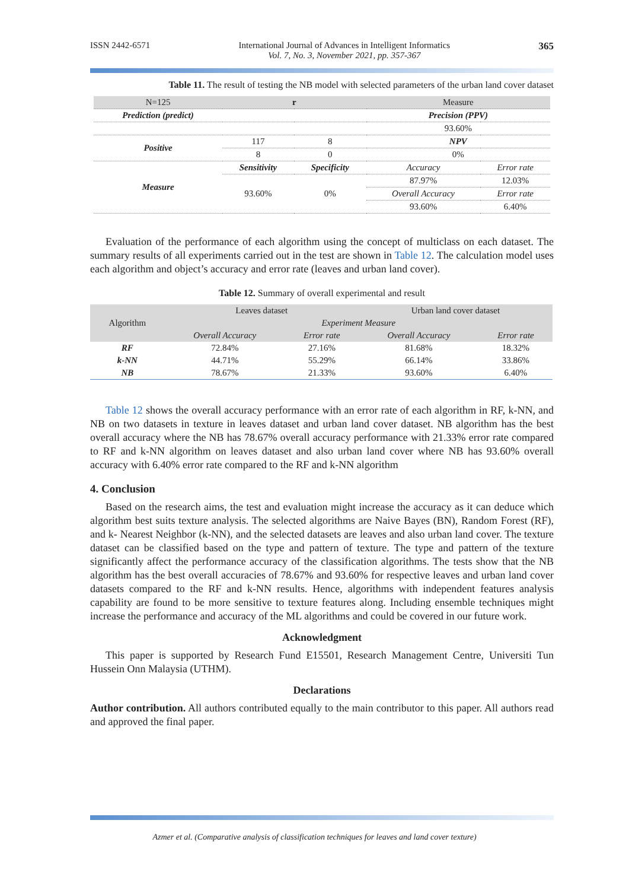ISSN 2442-6571 International Journal of Advances in Intelligent Informatics
Vol. 7, No. 3, November 2021, pp. 357-367 365
Table 11. The result of testing the NB model with selected parameters of the urban land cover dataset
| N=125 | r | | Measure | |
| Prediction (predict) | | | Precision (PPV) | |
| | | | 93.60% | |
| Positive | 117 | 8 | NPV | |
| | 8 | 0 | 0% | |
| Measure | Sensitivity | Specificity | Accuracy | Error rate |
| | 93.60% | 0% | 87.97% | 12.03% |
| | | | Overall Accuracy | Error rate |
| | | | 93.60% | 6.40% |
Evaluation of the performance of each algorithm using the concept of multiclass on each dataset. The summary results of all experiments carried out in the test are shown in Table 12. The calculation model uses each algorithm and object’s accuracy and error rate (leaves and urban land cover).
Table 12. Summary of overall experimental and result
| Algorithm | Leaves dataset | | Urban land cover dataset | |
| --- | --- | --- | --- | --- |
| | Experiment Measure | | | |
| | Overall Accuracy | Error rate | Overall Accuracy | Error rate |
| RF | 72.84% | 27.16% | 81.68% | 18.32% |
| k-NN | 44.71% | 55.29% | 66.14% | 33.86% |
| NB | 78.67% | 21.33% | 93.60% | 6.40% |
Table 12 shows the overall accuracy performance with an error rate of each algorithm in RF, k-NN, and NB on two datasets in texture in leaves dataset and urban land cover dataset. NB algorithm has the best overall accuracy where the NB has 78.67% overall accuracy performance with 21.33% error rate compared to RF and k-NN algorithm on leaves dataset and also urban land cover where NB has 93.60% overall accuracy with 6.40% error rate compared to the RF and k-NN algorithm
4. Conclusion
Based on the research aims, the test and evaluation might increase the accuracy as it can deduce which algorithm best suits texture analysis. The selected algorithms are Naive Bayes (BN), Random Forest (RF), and k- Nearest Neighbor (k-NN), and the selected datasets are leaves and also urban land cover. The texture dataset can be classified based on the type and pattern of texture. The type and pattern of the texture significantly affect the performance accuracy of the classification algorithms. The tests show that the NB algorithm has the best overall accuracies of 78.67% and 93.60% for respective leaves and urban land cover datasets compared to the RF and k-NN results. Hence, algorithms with independent features analysis capability are found to be more sensitive to texture features along. Including ensemble techniques might increase the performance and accuracy of the ML algorithms and could be covered in our future work.
Acknowledgment
This paper is supported by Research Fund E15501, Research Management Centre, Universiti Tun Hussein Onn Malaysia (UTHM).
Declarations
Author contribution. All authors contributed equally to the main contributor to this paper. All authors read and approved the final paper.
Azmer et al. (Comparative analysis of classification techniques for leaves and land cover texture)